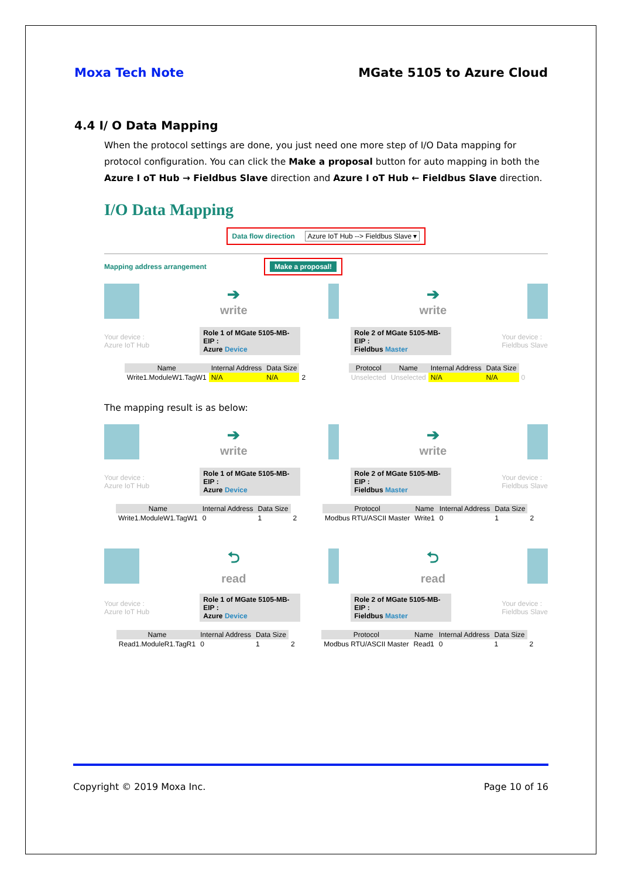Moxa Tech Note MGate 5105 to Azure Cloud
4.4 I/ O Data Mapping
When the protocol settings are done, you just need one more step of I/O Data mapping for protocol configuration. You can click the Make a proposal button for auto mapping in both the Azure I oT Hub → Fieldbus Slave direction and Azure I oT Hub ← Fieldbus Slave direction.
I/O Data Mapping
Data flow direction Azure IoT Hub --> Fieldbus Slave ▾
Mapping address arrangement Make a proposal!
➔
write
➔
write
Your device :
Azure IoT Hub
Role 1 of MGate 5105-MB-EIP :
Azure Device
Role 2 of MGate 5105-MB-EIP :
Fieldbus Master
Your device :
Fieldbus Slave
| Name | Internal Address | Data Size | |
| --- | --- | --- | --- |
| Write1.ModuleW1.TagW1 | N/A | N/A | 2 |
| Protocol | Name | Internal Address | Data Size | |
| --- | --- | --- | --- | --- |
| Unselected | Unselected | N/A | N/A | 0 |
The mapping result is as below:
➔
write
➔
write
Your device :
Azure IoT Hub
Role 1 of MGate 5105-MB-EIP :
Azure Device
Role 2 of MGate 5105-MB-EIP :
Fieldbus Master
Your device :
Fieldbus Slave
| Name | Internal Address | Data Size | |
| --- | --- | --- | --- |
| Write1.ModuleW1.TagW1 | 0 | 1 | 2 |
| Protocol | Name | Internal Address | Data Size | |
| --- | --- | --- | --- | --- |
| Modbus RTU/ASCII Master | Write1 | 0 | 1 | 2 |
⮌
read
⮌
read
Your device :
Azure IoT Hub
Role 1 of MGate 5105-MB-EIP :
Azure Device
Role 2 of MGate 5105-MB-EIP :
Fieldbus Master
Your device :
Fieldbus Slave
| Name | Internal Address | Data Size | |
| --- | --- | --- | --- |
| Read1.ModuleR1.TagR1 | 0 | 1 | 2 |
| Protocol | Name | Internal Address | Data Size | |
| --- | --- | --- | --- | --- |
| Modbus RTU/ASCII Master | Read1 | 0 | 1 | 2 |
Copyright © 2019 Moxa Inc. Page 10 of 16